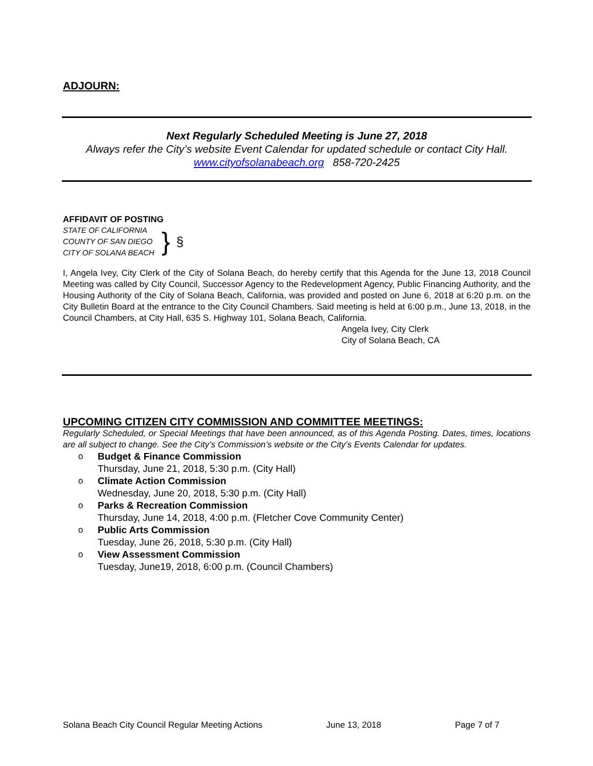ADJOURN:
Next Regularly Scheduled Meeting is June 27, 2018
Always refer the City’s website Event Calendar for updated schedule or contact City Hall.
www.cityofsolanabeach.org 858-720-2425
AFFIDAVIT OF POSTING
STATE OF CALIFORNIA
COUNTY OF SAN DIEGO
CITY OF SOLANA BEACH
}
§
I, Angela Ivey, City Clerk of the City of Solana Beach, do hereby certify that this Agenda for the June 13, 2018 Council Meeting was called by City Council, Successor Agency to the Redevelopment Agency, Public Financing Authority, and the Housing Authority of the City of Solana Beach, California, was provided and posted on June 6, 2018 at 6:20 p.m. on the City Bulletin Board at the entrance to the City Council Chambers. Said meeting is held at 6:00 p.m., June 13, 2018, in the Council Chambers, at City Hall, 635 S. Highway 101, Solana Beach, California.
Angela Ivey, City Clerk
City of Solana Beach, CA
UPCOMING CITIZEN CITY COMMISSION AND COMMITTEE MEETINGS:
Regularly Scheduled, or Special Meetings that have been announced, as of this Agenda Posting. Dates, times, locations are all subject to change. See the City’s Commission’s website or the City’s Events Calendar for updates.
o Budget & Finance Commission
Thursday, June 21, 2018, 5:30 p.m. (City Hall)
o Climate Action Commission
Wednesday, June 20, 2018, 5:30 p.m. (City Hall)
o Parks & Recreation Commission
Thursday, June 14, 2018, 4:00 p.m. (Fletcher Cove Community Center)
o Public Arts Commission
Tuesday, June 26, 2018, 5:30 p.m. (City Hall)
o View Assessment Commission
Tuesday, June19, 2018, 6:00 p.m. (Council Chambers)
Solana Beach City Council Regular Meeting Actions June 13, 2018 Page 7 of 7